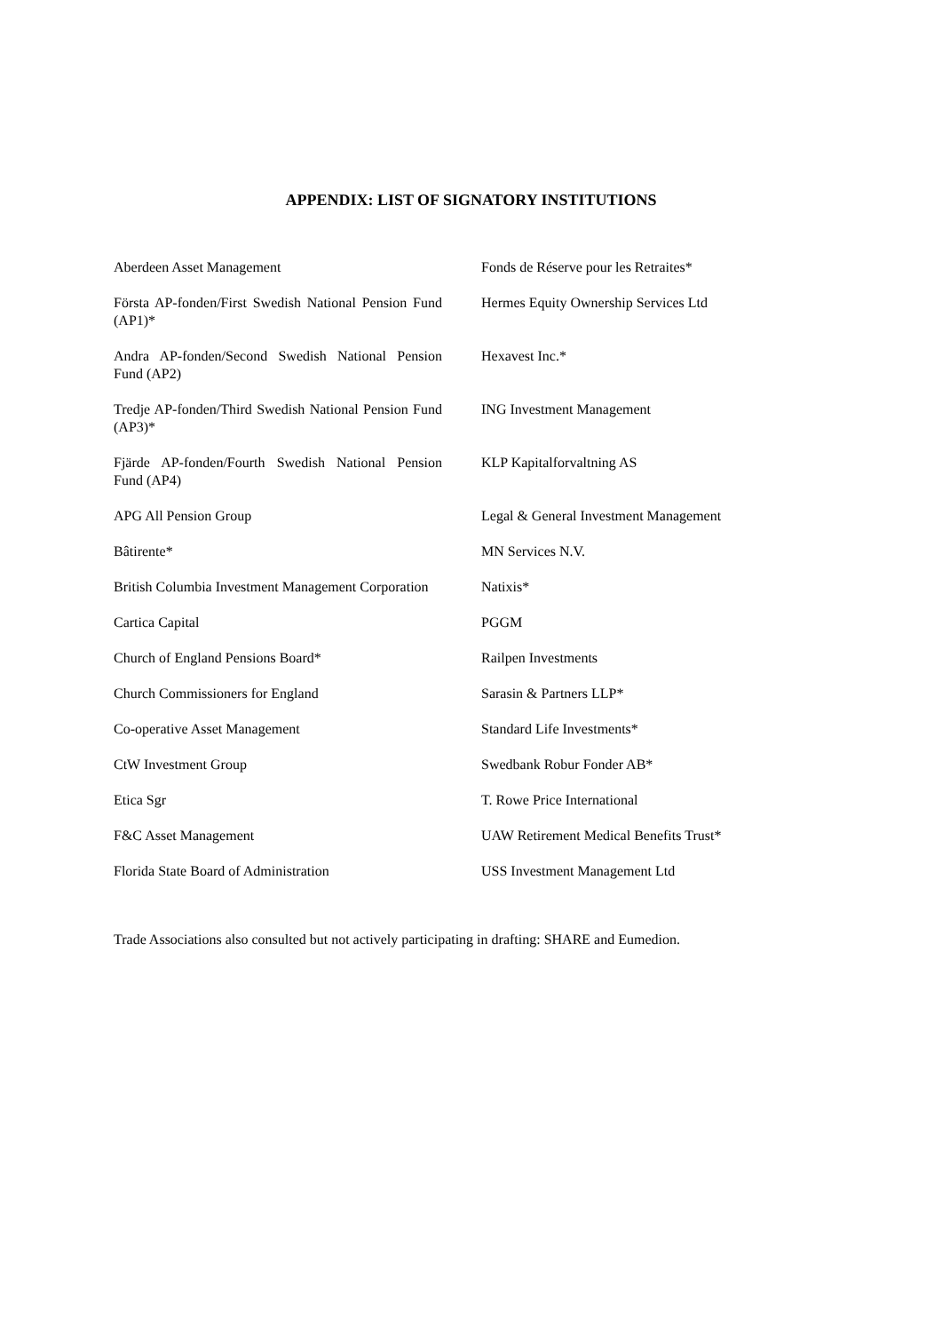APPENDIX: LIST OF SIGNATORY INSTITUTIONS
| Aberdeen Asset Management | Fonds de Réserve pour les Retraites* |
| Första AP-fonden/First Swedish National Pension Fund (AP1)* | Hermes Equity Ownership Services Ltd |
| Andra AP-fonden/Second Swedish National Pension Fund (AP2) | Hexavest Inc.* |
| Tredje AP-fonden/Third Swedish National Pension Fund (AP3)* | ING Investment Management |
| Fjärde AP-fonden/Fourth Swedish National Pension Fund (AP4) | KLP Kapitalforvaltning AS |
| APG All Pension Group | Legal & General Investment Management |
| Bâtirente* | MN Services N.V. |
| British Columbia Investment Management Corporation | Natixis* |
| Cartica Capital | PGGM |
| Church of England Pensions Board* | Railpen Investments |
| Church Commissioners for England | Sarasin & Partners LLP* |
| Co-operative Asset Management | Standard Life Investments* |
| CtW Investment Group | Swedbank Robur Fonder AB* |
| Etica Sgr | T. Rowe Price International |
| F&C Asset Management | UAW Retirement Medical Benefits Trust* |
| Florida State Board of Administration | USS Investment Management Ltd |
Trade Associations also consulted but not actively participating in drafting: SHARE and Eumedion.